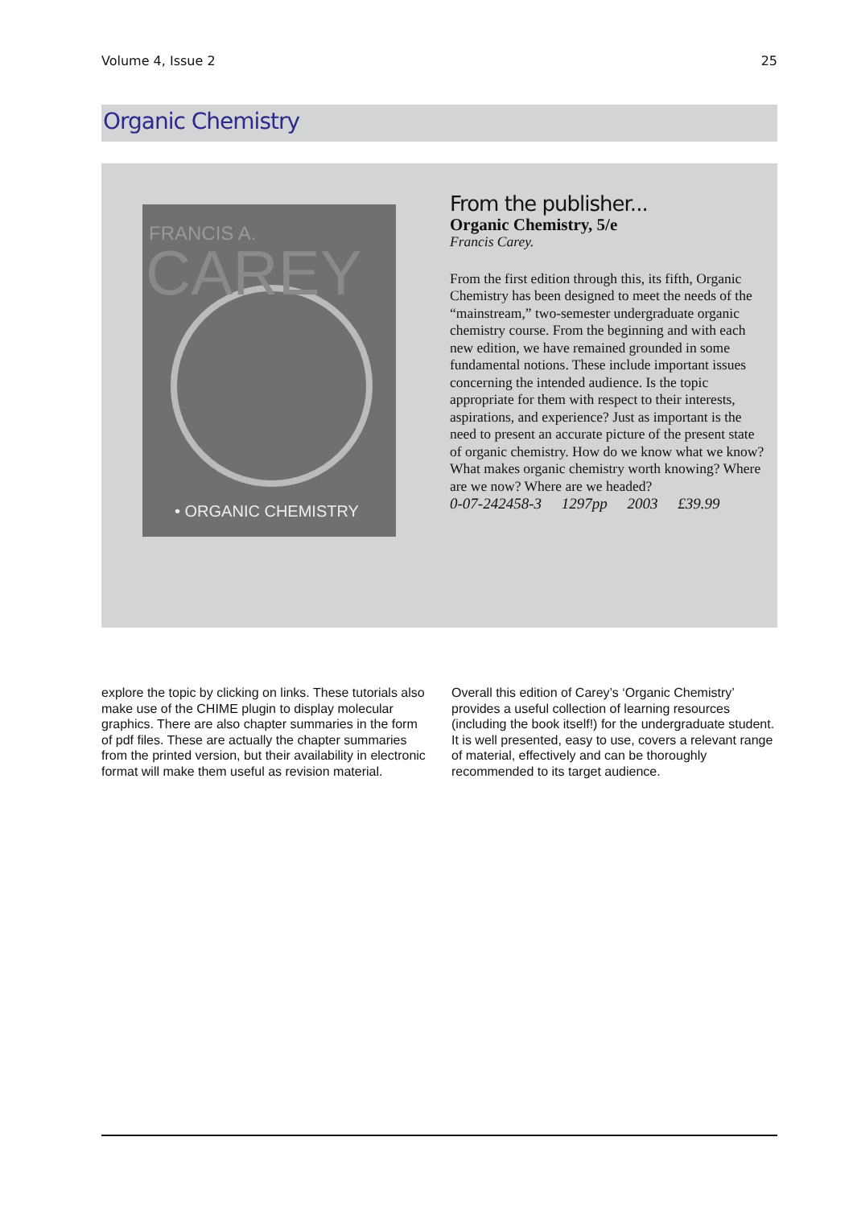Volume 4, Issue 2 25
Organic Chemistry
FRANCIS A.
CAREY
• ORGANIC CHEMISTRY
From the publisher...
Organic Chemistry, 5/e
Francis Carey.
From the first edition through this, its fifth, Organic Chemistry has been designed to meet the needs of the “mainstream,” two-semester undergraduate organic chemistry course. From the beginning and with each new edition, we have remained grounded in some fundamental notions. These include important issues concerning the intended audience. Is the topic appropriate for them with respect to their interests, aspirations, and experience? Just as important is the need to present an accurate picture of the present state of organic chemistry. How do we know what we know? What makes organic chemistry worth knowing? Where are we now? Where are we headed?
0-07-242458-3 1297pp 2003 £39.99
explore the topic by clicking on links. These tutorials also make use of the CHIME plugin to display molecular graphics. There are also chapter summaries in the form of pdf files. These are actually the chapter summaries from the printed version, but their availability in electronic format will make them useful as revision material.
Overall this edition of Carey’s ‘Organic Chemistry’ provides a useful collection of learning resources (including the book itself!) for the undergraduate student. It is well presented, easy to use, covers a relevant range of material, effectively and can be thoroughly recommended to its target audience.